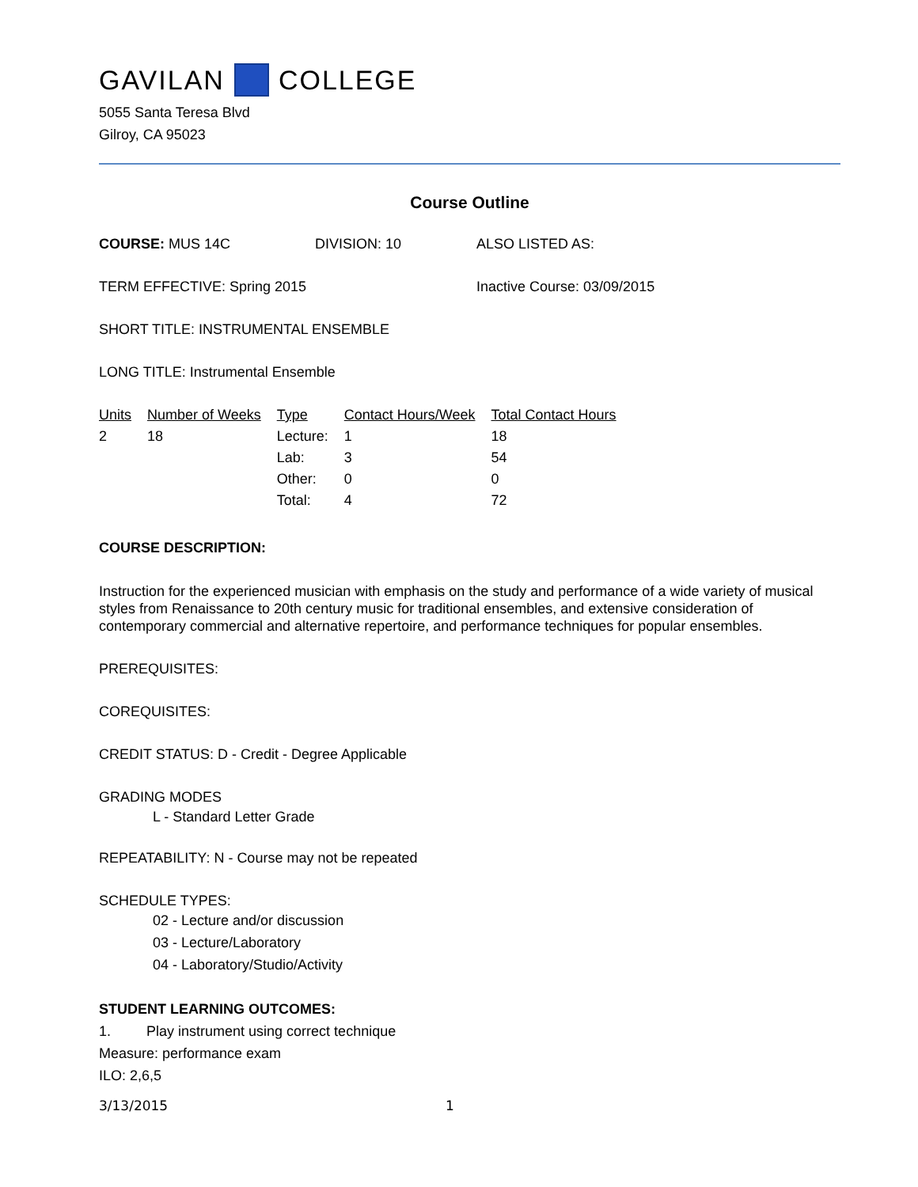GAVILAN COLLEGE
5055 Santa Teresa Blvd
Gilroy, CA 95023
Course Outline
COURSE: MUS 14C DIVISION: 10 ALSO LISTED AS:
TERM EFFECTIVE: Spring 2015 Inactive Course: 03/09/2015
SHORT TITLE: INSTRUMENTAL ENSEMBLE
LONG TITLE: Instrumental Ensemble
| Units | Number of Weeks | Type | Contact Hours/Week | Total Contact Hours |
| --- | --- | --- | --- | --- |
| 2 | 18 | Lecture: | 1 | 18 |
| | | Lab: | 3 | 54 |
| | | Other: | 0 | 0 |
| | | Total: | 4 | 72 |
COURSE DESCRIPTION:
Instruction for the experienced musician with emphasis on the study and performance of a wide variety of musical styles from Renaissance to 20th century music for traditional ensembles, and extensive consideration of contemporary commercial and alternative repertoire, and performance techniques for popular ensembles.
PREREQUISITES:
COREQUISITES:
CREDIT STATUS: D - Credit - Degree Applicable
GRADING MODES
L - Standard Letter Grade
REPEATABILITY: N - Course may not be repeated
SCHEDULE TYPES:
02 - Lecture and/or discussion
03 - Lecture/Laboratory
04 - Laboratory/Studio/Activity
STUDENT LEARNING OUTCOMES:
1. Play instrument using correct technique
Measure: performance exam
ILO: 2,6,5
3/13/2015 1